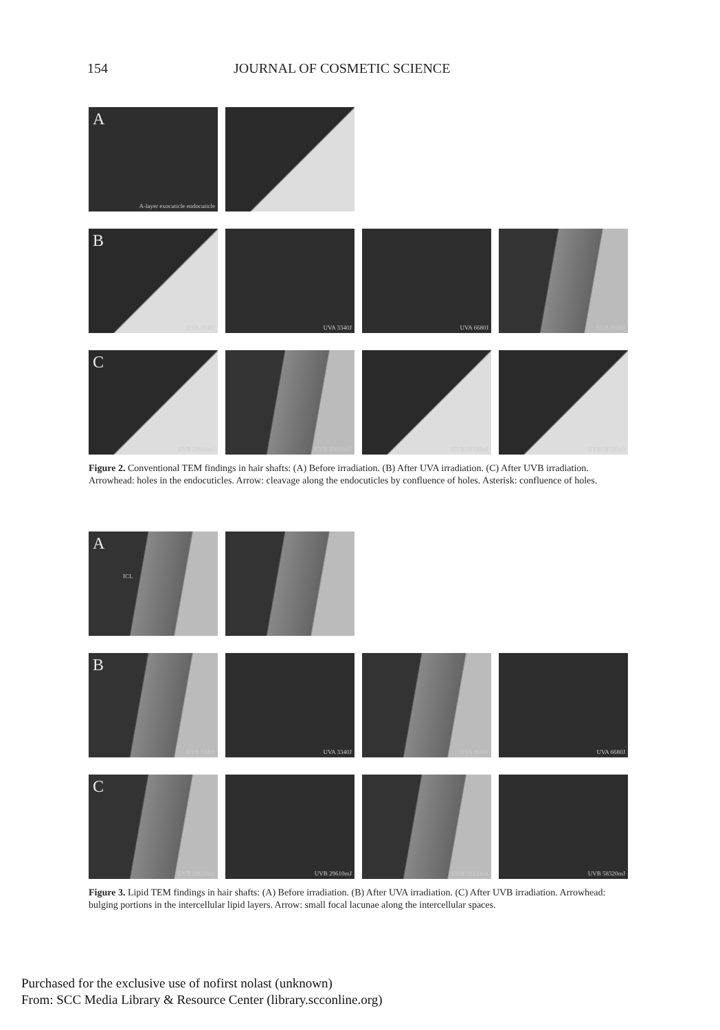154 JOURNAL OF COSMETIC SCIENCE
A
A-layer exocuticle endocuticle
B
UVA 3340J
UVA 3340J
UVA 6680J
UVA 6680J
C
UVB 29610mJ
UVB 29610mJ
UVB 58320mJ
UVB 58320mJ
Figure 2. Conventional TEM findings in hair shafts: (A) Before irradiation. (B) After UVA irradiation. (C) After UVB irradiation. Arrowhead: holes in the endocuticles. Arrow: cleavage along the endocuticles by confluence of holes. Asterisk: confluence of holes.
A
ICL
B
UVA 3340J
UVA 3340J
UVA 6680J
UVA 6680J
C
UVB 29610mJ
UVB 29610mJ
UVB 58320mJ
UVB 58320mJ
Figure 3. Lipid TEM findings in hair shafts: (A) Before irradiation. (B) After UVA irradiation. (C) After UVB irradiation. Arrowhead: bulging portions in the intercellular lipid layers. Arrow: small focal lacunae along the intercellular spaces.
Purchased for the exclusive use of nofirst nolast (unknown)
From: SCC Media Library & Resource Center (library.scconline.org)